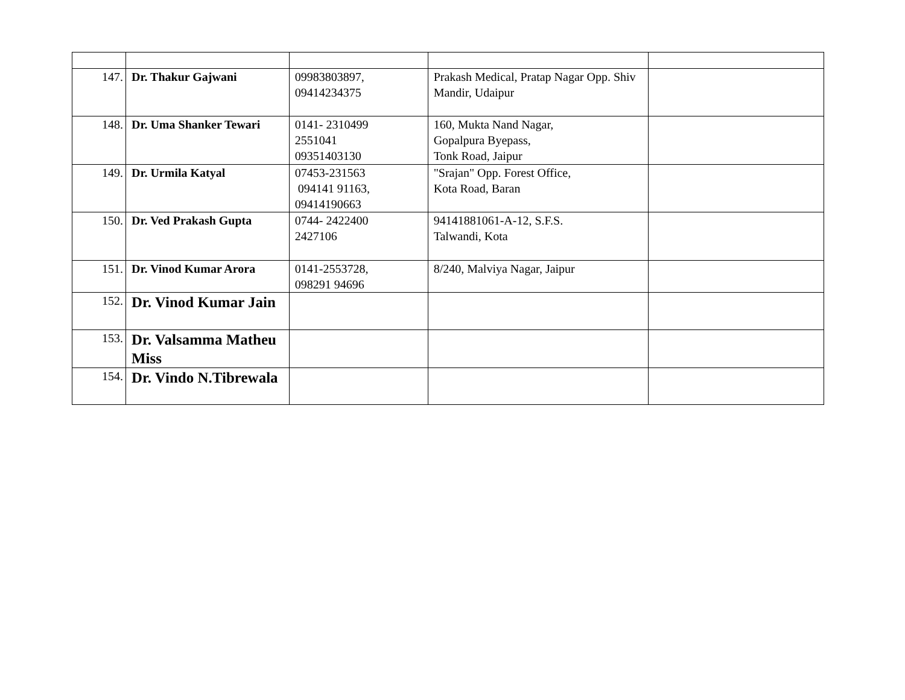| 147. | Dr. Thakur Gajwani | 09983803897, 09414234375 | Prakash Medical, Pratap Nagar Opp. Shiv Mandir, Udaipur | |
| 148. | Dr. Uma Shanker Tewari | 0141- 2310499 2551041 09351403130 | 160, Mukta Nand Nagar, Gopalpura Byepass, Tonk Road, Jaipur | |
| 149. | Dr. Urmila Katyal | 07453-231563 094141 91163, 09414190663 | "Srajan" Opp. Forest Office, Kota Road, Baran | |
| 150. | Dr. Ved Prakash Gupta | 0744- 2422400 2427106 | 94141881061-A-12, S.F.S. Talwandi, Kota | |
| 151. | Dr. Vinod Kumar Arora | 0141-2553728, 098291 94696 | 8/240, Malviya Nagar, Jaipur | |
| 152. | Dr. Vinod Kumar Jain | | | |
| 153. | Dr. Valsamma Matheu Miss | | | |
| 154. | Dr. Vindo N.Tibrewala | | | |